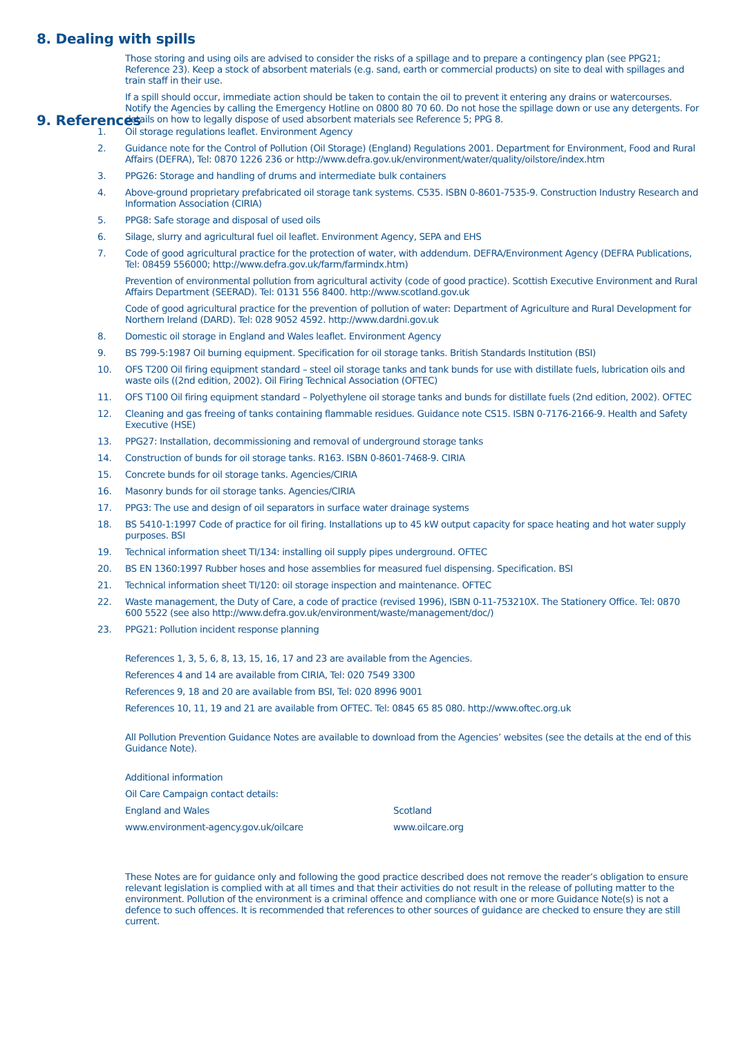8. Dealing with spills
Those storing and using oils are advised to consider the risks of a spillage and to prepare a contingency plan (see PPG21; Reference 23). Keep a stock of absorbent materials (e.g. sand, earth or commercial products) on site to deal with spillages and train staff in their use.
If a spill should occur, immediate action should be taken to contain the oil to prevent it entering any drains or watercourses. Notify the Agencies by calling the Emergency Hotline on 0800 80 70 60. Do not hose the spillage down or use any detergents. For details on how to legally dispose of used absorbent materials see Reference 5; PPG 8.
9. References
1. Oil storage regulations leaflet. Environment Agency
2. Guidance note for the Control of Pollution (Oil Storage) (England) Regulations 2001. Department for Environment, Food and Rural Affairs (DEFRA), Tel: 0870 1226 236 or http://www.defra.gov.uk/environment/water/quality/oilstore/index.htm
3. PPG26: Storage and handling of drums and intermediate bulk containers
4. Above-ground proprietary prefabricated oil storage tank systems. C535. ISBN 0-8601-7535-9. Construction Industry Research and Information Association (CIRIA)
5. PPG8: Safe storage and disposal of used oils
6. Silage, slurry and agricultural fuel oil leaflet. Environment Agency, SEPA and EHS
7. Code of good agricultural practice for the protection of water, with addendum. DEFRA/Environment Agency (DEFRA Publications, Tel: 08459 556000; http://www.defra.gov.uk/farm/farmindx.htm)
Prevention of environmental pollution from agricultural activity (code of good practice). Scottish Executive Environment and Rural Affairs Department (SEERAD). Tel: 0131 556 8400. http://www.scotland.gov.uk
Code of good agricultural practice for the prevention of pollution of water: Department of Agriculture and Rural Development for Northern Ireland (DARD). Tel: 028 9052 4592. http://www.dardni.gov.uk
8. Domestic oil storage in England and Wales leaflet. Environment Agency
9. BS 799-5:1987 Oil burning equipment. Specification for oil storage tanks. British Standards Institution (BSI)
10. OFS T200 Oil firing equipment standard – steel oil storage tanks and tank bunds for use with distillate fuels, lubrication oils and waste oils ((2nd edition, 2002). Oil Firing Technical Association (OFTEC)
11. OFS T100 Oil firing equipment standard – Polyethylene oil storage tanks and bunds for distillate fuels (2nd edition, 2002). OFTEC
12. Cleaning and gas freeing of tanks containing flammable residues. Guidance note CS15. ISBN 0-7176-2166-9. Health and Safety Executive (HSE)
13. PPG27: Installation, decommissioning and removal of underground storage tanks
14. Construction of bunds for oil storage tanks. R163. ISBN 0-8601-7468-9. CIRIA
15. Concrete bunds for oil storage tanks. Agencies/CIRIA
16. Masonry bunds for oil storage tanks. Agencies/CIRIA
17. PPG3: The use and design of oil separators in surface water drainage systems
18. BS 5410-1:1997 Code of practice for oil firing. Installations up to 45 kW output capacity for space heating and hot water supply purposes. BSI
19. Technical information sheet TI/134: installing oil supply pipes underground. OFTEC
20. BS EN 1360:1997 Rubber hoses and hose assemblies for measured fuel dispensing. Specification. BSI
21. Technical information sheet TI/120: oil storage inspection and maintenance. OFTEC
22. Waste management, the Duty of Care, a code of practice (revised 1996), ISBN 0-11-753210X. The Stationery Office. Tel: 0870 600 5522 (see also http://www.defra.gov.uk/environment/waste/management/doc/)
23. PPG21: Pollution incident response planning
References 1, 3, 5, 6, 8, 13, 15, 16, 17 and 23 are available from the Agencies.
References 4 and 14 are available from CIRIA, Tel: 020 7549 3300
References 9, 18 and 20 are available from BSI, Tel: 020 8996 9001
References 10, 11, 19 and 21 are available from OFTEC. Tel: 0845 65 85 080. http://www.oftec.org.uk
All Pollution Prevention Guidance Notes are available to download from the Agencies’ websites (see the details at the end of this Guidance Note).
Additional information
Oil Care Campaign contact details:
England and Wales Scotland
www.environment-agency.gov.uk/oilcare www.oilcare.org
These Notes are for guidance only and following the good practice described does not remove the reader’s obligation to ensure relevant legislation is complied with at all times and that their activities do not result in the release of polluting matter to the environment. Pollution of the environment is a criminal offence and compliance with one or more Guidance Note(s) is not a defence to such offences. It is recommended that references to other sources of guidance are checked to ensure they are still current.